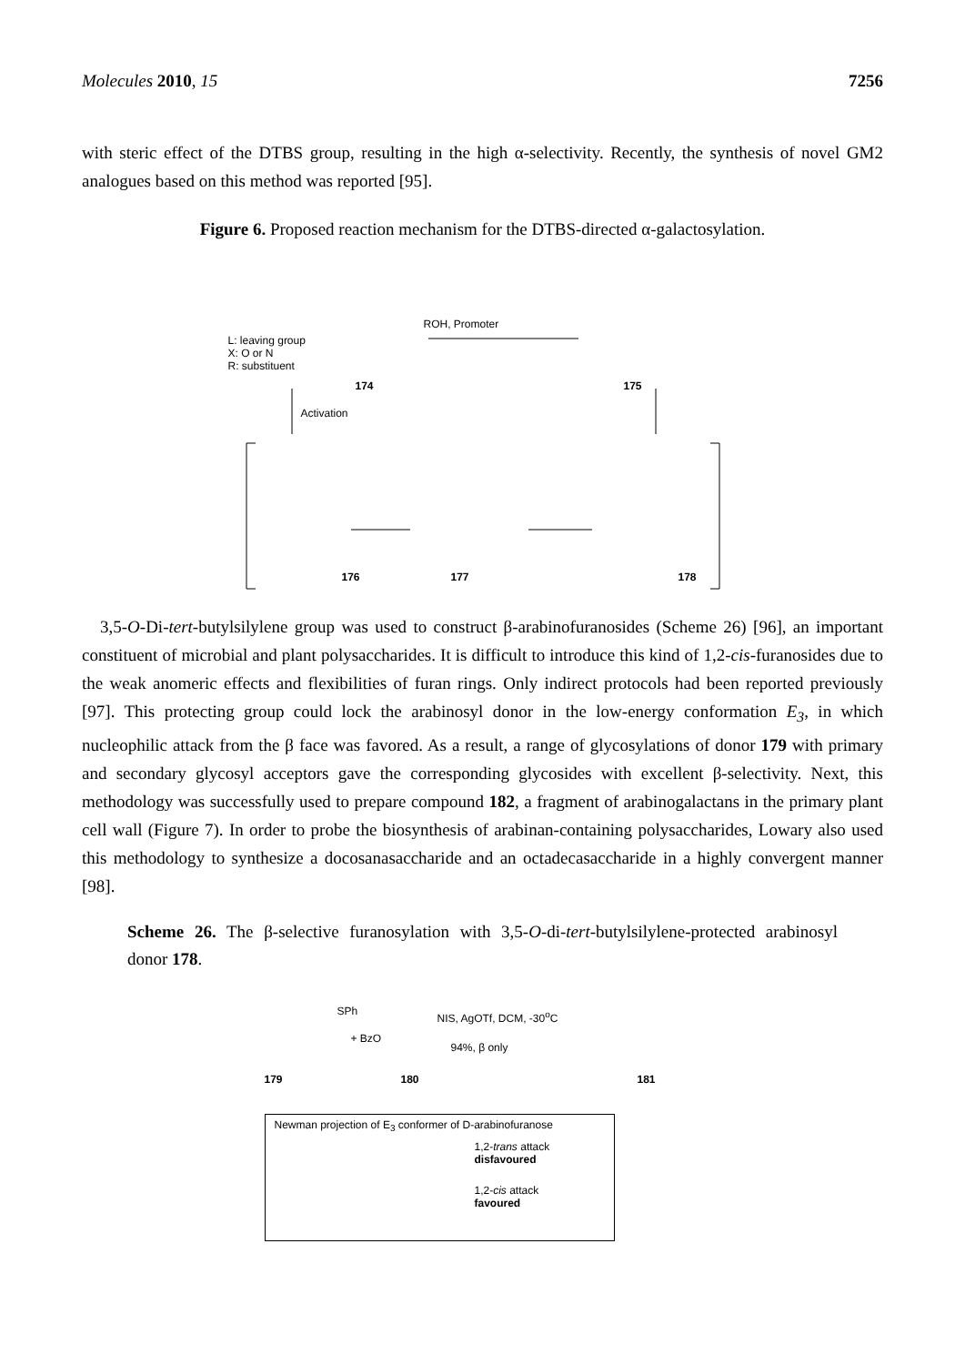Molecules 2010, 15 7256
with steric effect of the DTBS group, resulting in the high α-selectivity. Recently, the synthesis of novel GM2 analogues based on this method was reported [95].
Figure 6. Proposed reaction mechanism for the DTBS-directed α-galactosylation.
L: leaving group
X: O or N
R: substituent
ROH, Promoter
174 175
Activation
176 177 178
3,5-O-Di-tert-butylsilylene group was used to construct β-arabinofuranosides (Scheme 26) [96], an important constituent of microbial and plant polysaccharides. It is difficult to introduce this kind of 1,2-cis-furanosides due to the weak anomeric effects and flexibilities of furan rings. Only indirect protocols had been reported previously [97]. This protecting group could lock the arabinosyl donor in the low-energy conformation E<sub>3</sub>, in which nucleophilic attack from the β face was favored. As a result, a range of glycosylations of donor 179 with primary and secondary glycosyl acceptors gave the corresponding glycosides with excellent β-selectivity. Next, this methodology was successfully used to prepare compound 182, a fragment of arabinogalactans in the primary plant cell wall (Figure 7). In order to probe the biosynthesis of arabinan-containing polysaccharides, Lowary also used this methodology to synthesize a docosanasaccharide and an octadecasaccharide in a highly convergent manner [98].
Scheme 26. The β-selective furanosylation with 3,5-O-di-tert-butylsilylene-protected arabinosyl donor 178.
SPh
+ BzO
NIS, AgOTf, DCM, -30<sup>o</sup>C
94%, β only
179 180 181
Newman projection of E<sub>3</sub> conformer of D-arabinofuranose
1,2-trans attack
disfavoured
1,2-cis attack
favoured